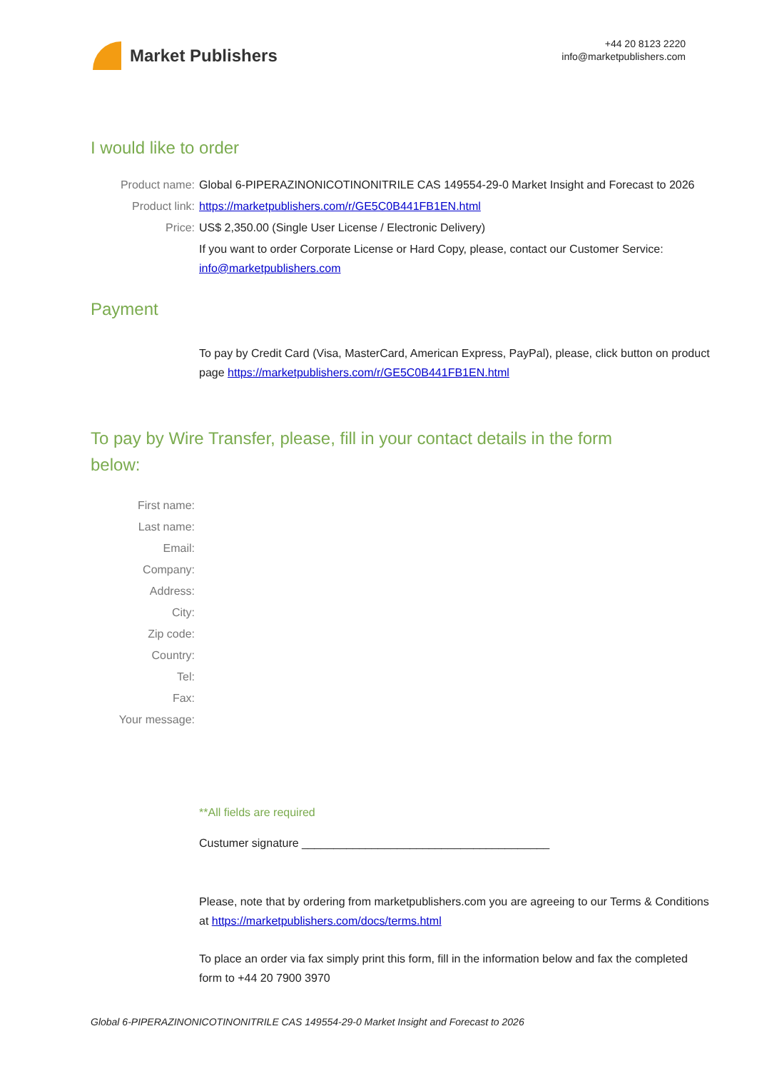Market Publishers
+44 20 8123 2220
info@marketpublishers.com
I would like to order
Product name: Global 6-PIPERAZINONICOTINONITRILE CAS 149554-29-0 Market Insight and Forecast to 2026
Product link: https://marketpublishers.com/r/GE5C0B441FB1EN.html
Price: US$ 2,350.00 (Single User License / Electronic Delivery)
If you want to order Corporate License or Hard Copy, please, contact our Customer Service:
info@marketpublishers.com
Payment
To pay by Credit Card (Visa, MasterCard, American Express, PayPal), please, click button on product page https://marketpublishers.com/r/GE5C0B441FB1EN.html
To pay by Wire Transfer, please, fill in your contact details in the form below:
First name:
Last name:
Email:
Company:
Address:
City:
Zip code:
Country:
Tel:
Fax:
Your message:
**All fields are required
Custumer signature _______________________________________
Please, note that by ordering from marketpublishers.com you are agreeing to our Terms & Conditions at https://marketpublishers.com/docs/terms.html
To place an order via fax simply print this form, fill in the information below and fax the completed form to +44 20 7900 3970
Global 6-PIPERAZINONICOTINONITRILE CAS 149554-29-0 Market Insight and Forecast to 2026